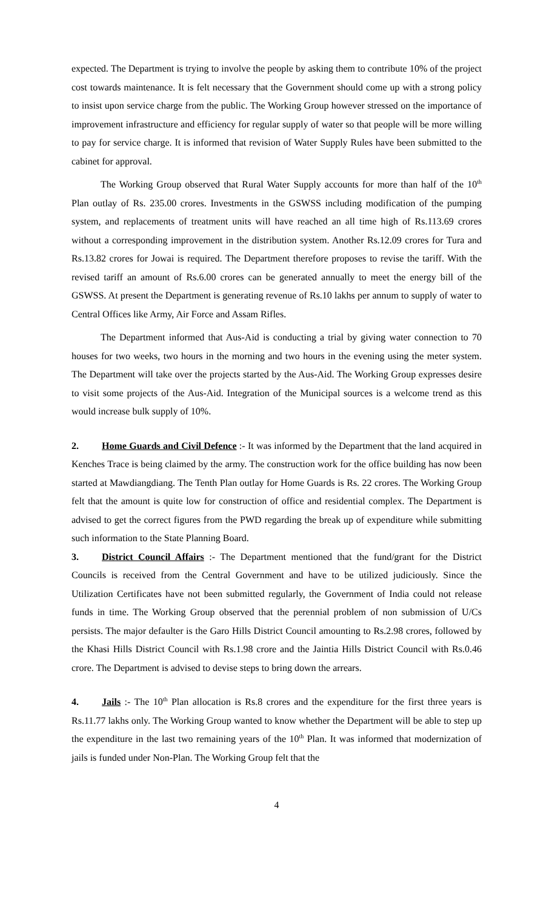expected. The Department is trying to involve the people by asking them to contribute 10% of the project cost towards maintenance. It is felt necessary that the Government should come up with a strong policy to insist upon service charge from the public. The Working Group however stressed on the importance of improvement infrastructure and efficiency for regular supply of water so that people will be more willing to pay for service charge. It is informed that revision of Water Supply Rules have been submitted to the cabinet for approval.
The Working Group observed that Rural Water Supply accounts for more than half of the 10<sup>th</sup> Plan outlay of Rs. 235.00 crores. Investments in the GSWSS including modification of the pumping system, and replacements of treatment units will have reached an all time high of Rs.113.69 crores without a corresponding improvement in the distribution system. Another Rs.12.09 crores for Tura and Rs.13.82 crores for Jowai is required. The Department therefore proposes to revise the tariff. With the revised tariff an amount of Rs.6.00 crores can be generated annually to meet the energy bill of the GSWSS. At present the Department is generating revenue of Rs.10 lakhs per annum to supply of water to Central Offices like Army, Air Force and Assam Rifles.
The Department informed that Aus-Aid is conducting a trial by giving water connection to 70 houses for two weeks, two hours in the morning and two hours in the evening using the meter system. The Department will take over the projects started by the Aus-Aid. The Working Group expresses desire to visit some projects of the Aus-Aid. Integration of the Municipal sources is a welcome trend as this would increase bulk supply of 10%.
2. Home Guards and Civil Defence :- It was informed by the Department that the land acquired in Kenches Trace is being claimed by the army. The construction work for the office building has now been started at Mawdiangdiang. The Tenth Plan outlay for Home Guards is Rs. 22 crores. The Working Group felt that the amount is quite low for construction of office and residential complex. The Department is advised to get the correct figures from the PWD regarding the break up of expenditure while submitting such information to the State Planning Board.
3. District Council Affairs :- The Department mentioned that the fund/grant for the District Councils is received from the Central Government and have to be utilized judiciously. Since the Utilization Certificates have not been submitted regularly, the Government of India could not release funds in time. The Working Group observed that the perennial problem of non submission of U/Cs persists. The major defaulter is the Garo Hills District Council amounting to Rs.2.98 crores, followed by the Khasi Hills District Council with Rs.1.98 crore and the Jaintia Hills District Council with Rs.0.46 crore. The Department is advised to devise steps to bring down the arrears.
4. Jails :- The 10<sup>th</sup> Plan allocation is Rs.8 crores and the expenditure for the first three years is Rs.11.77 lakhs only. The Working Group wanted to know whether the Department will be able to step up the expenditure in the last two remaining years of the 10<sup>th</sup> Plan. It was informed that modernization of jails is funded under Non-Plan. The Working Group felt that the
4